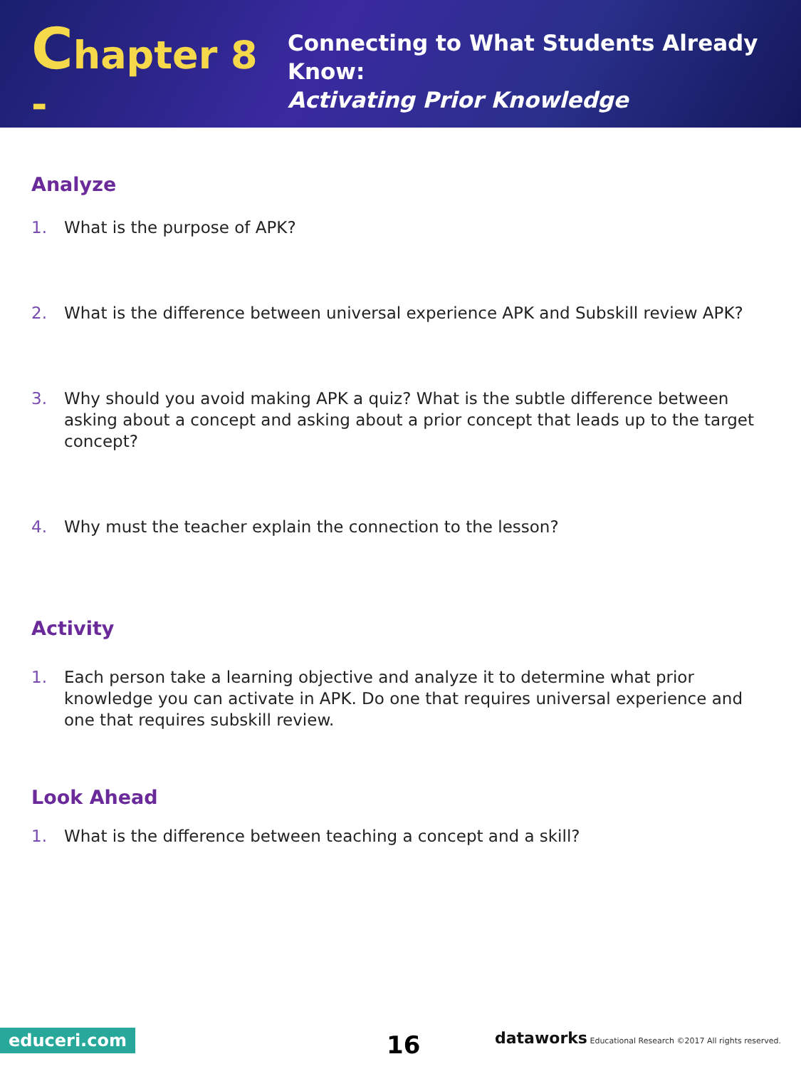Chapter 8 -
Connecting to What Students Already Know:
Activating Prior Knowledge
Analyze
1. What is the purpose of APK?
2. What is the difference between universal experience APK and Subskill review APK?
3. Why should you avoid making APK a quiz? What is the subtle difference between asking about a concept and asking about a prior concept that leads up to the target concept?
4. Why must the teacher explain the connection to the lesson?
Activity
1. Each person take a learning objective and analyze it to determine what prior knowledge you can activate in APK. Do one that requires universal experience and one that requires subskill review.
Look Ahead
1. What is the difference between teaching a concept and a skill?
educeri.com 16
dataworks Educational Research ©2017 All rights reserved.